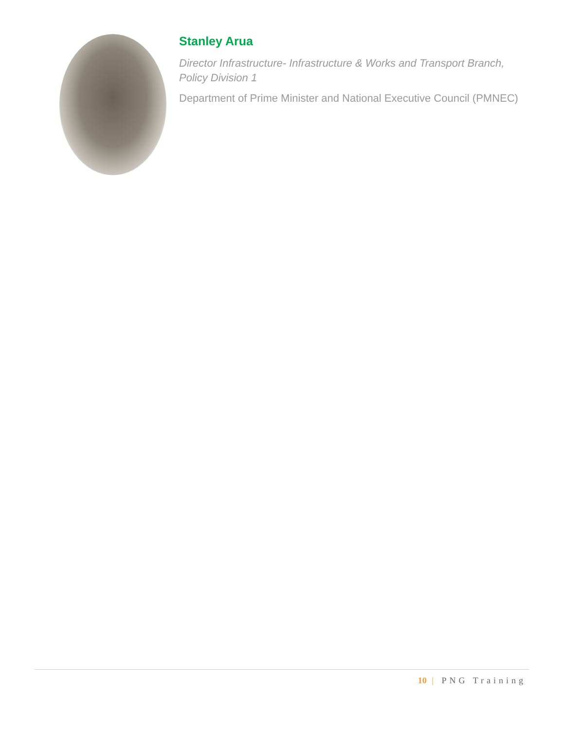Stanley Arua
Director Infrastructure- Infrastructure & Works and Transport Branch,
Policy Division 1
Department of Prime Minister and National Executive Council (PMNEC)
10 | PNG Training